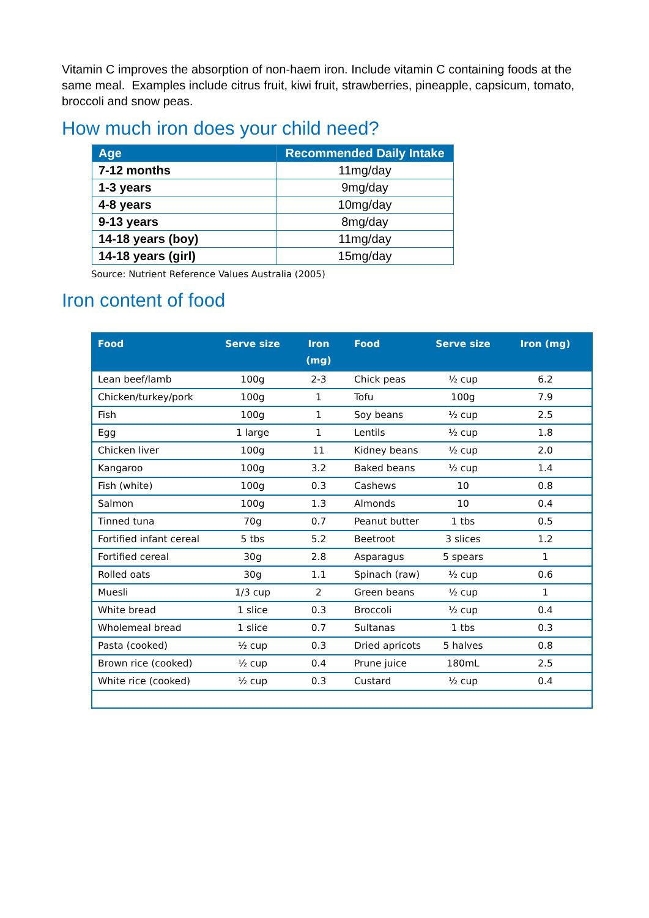Vitamin C improves the absorption of non-haem iron. Include vitamin C containing foods at the same meal. Examples include citrus fruit, kiwi fruit, strawberries, pineapple, capsicum, tomato, broccoli and snow peas.
How much iron does your child need?
| Age | Recommended Daily Intake |
| --- | --- |
| 7-12 months | 11mg/day |
| 1-3 years | 9mg/day |
| 4-8 years | 10mg/day |
| 9-13 years | 8mg/day |
| 14-18 years (boy) | 11mg/day |
| 14-18 years (girl) | 15mg/day |
Source: Nutrient Reference Values Australia (2005)
Iron content of food
| Food | Serve size | Iron (mg) | Food | Serve size | Iron (mg) |
| --- | --- | --- | --- | --- | --- |
| Lean beef/lamb | 100g | 2-3 | Chick peas | ½ cup | 6.2 |
| Chicken/turkey/pork | 100g | 1 | Tofu | 100g | 7.9 |
| Fish | 100g | 1 | Soy beans | ½ cup | 2.5 |
| Egg | 1 large | 1 | Lentils | ½ cup | 1.8 |
| Chicken liver | 100g | 11 | Kidney beans | ½ cup | 2.0 |
| Kangaroo | 100g | 3.2 | Baked beans | ½ cup | 1.4 |
| Fish (white) | 100g | 0.3 | Cashews | 10 | 0.8 |
| Salmon | 100g | 1.3 | Almonds | 10 | 0.4 |
| Tinned tuna | 70g | 0.7 | Peanut butter | 1 tbs | 0.5 |
| Fortified infant cereal | 5 tbs | 5.2 | Beetroot | 3 slices | 1.2 |
| Fortified cereal | 30g | 2.8 | Asparagus | 5 spears | 1 |
| Rolled oats | 30g | 1.1 | Spinach (raw) | ½ cup | 0.6 |
| Muesli | 1/3 cup | 2 | Green beans | ½ cup | 1 |
| White bread | 1 slice | 0.3 | Broccoli | ½ cup | 0.4 |
| Wholemeal bread | 1 slice | 0.7 | Sultanas | 1 tbs | 0.3 |
| Pasta (cooked) | ½ cup | 0.3 | Dried apricots | 5 halves | 0.8 |
| Brown rice (cooked) | ½ cup | 0.4 | Prune juice | 180mL | 2.5 |
| White rice (cooked) | ½ cup | 0.3 | Custard | ½ cup | 0.4 |